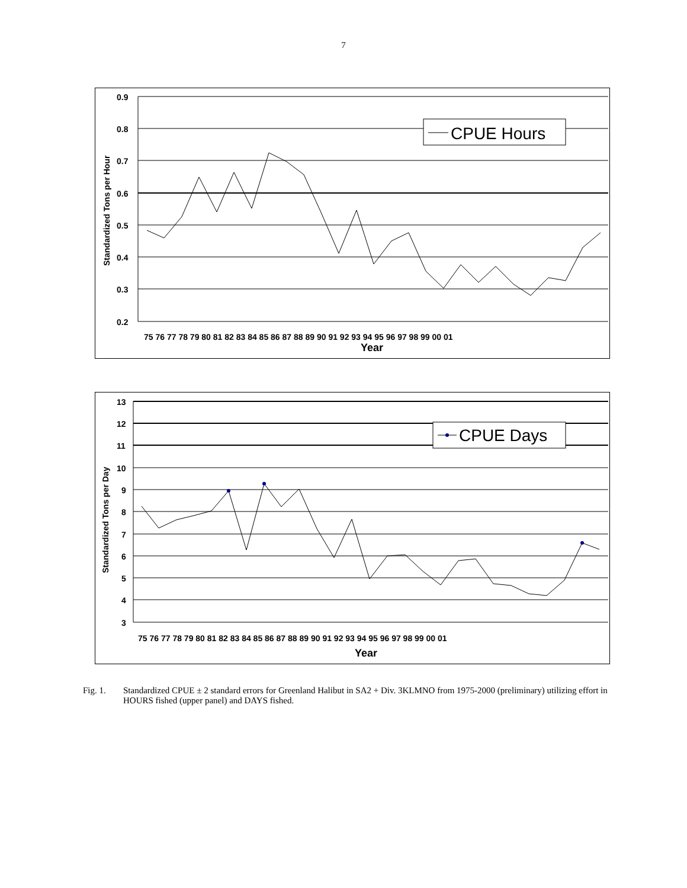7
0.9
0.8
0.7
0.6
0.5
0.4
0.3
0.2
Year
75 76 77 78 79 80 81 82 83 84 85 86 87 88 89 90 91 92 93 94 95 96 97 98 99 00 01
Standardized Tons per Hour
CPUE Hours
13
12
11
10
9
8
7
6
5
4
3
Year
75 76 77 78 79 80 81 82 83 84 85 86 87 88 89 90 91 92 93 94 95 96 97 98 99 00 01
Standardized Tons per Day
CPUE Days
Fig. 1. Standardized CPUE ± 2 standard errors for Greenland Halibut in SA2 + Div. 3KLMNO from 1975-2000 (preliminary) utilizing effort in HOURS fished (upper panel) and DAYS fished.